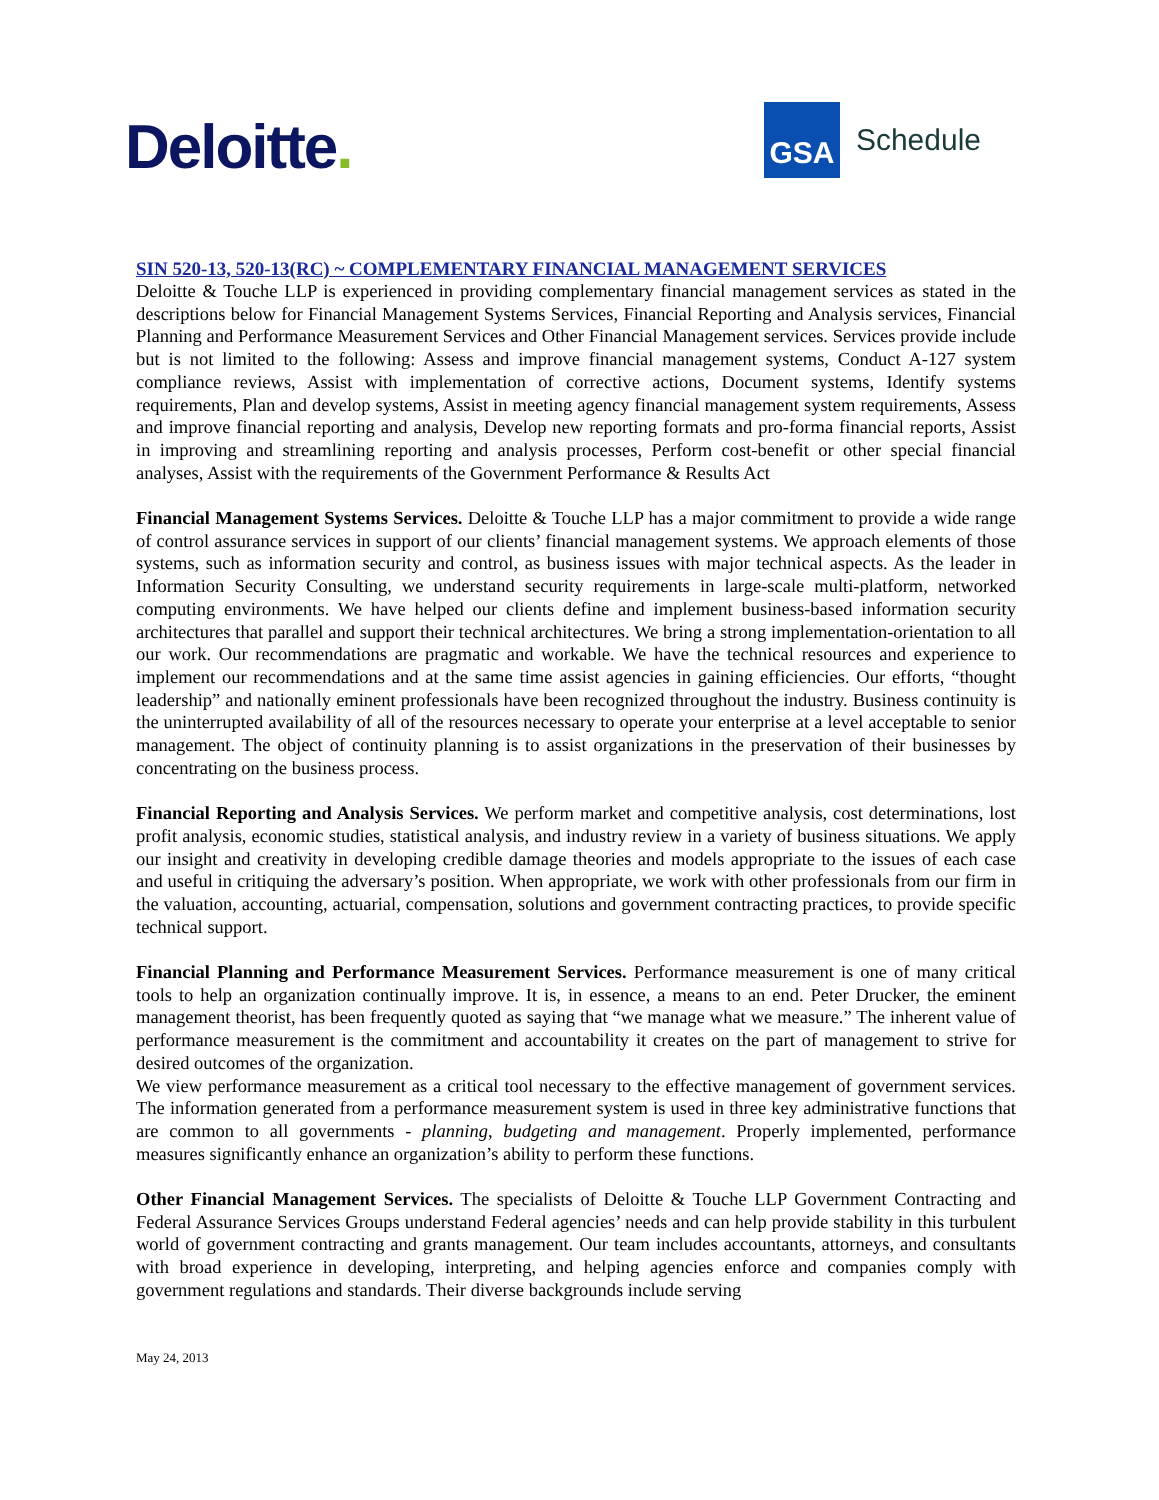Deloitte.
GSA
Schedule
SIN 520-13, 520-13(RC) ~ COMPLEMENTARY FINANCIAL MANAGEMENT SERVICES
Deloitte & Touche LLP is experienced in providing complementary financial management services as stated in the descriptions below for Financial Management Systems Services, Financial Reporting and Analysis services, Financial Planning and Performance Measurement Services and Other Financial Management services. Services provide include but is not limited to the following: Assess and improve financial management systems, Conduct A-127 system compliance reviews, Assist with implementation of corrective actions, Document systems, Identify systems requirements, Plan and develop systems, Assist in meeting agency financial management system requirements, Assess and improve financial reporting and analysis, Develop new reporting formats and pro-forma financial reports, Assist in improving and streamlining reporting and analysis processes, Perform cost-benefit or other special financial analyses, Assist with the requirements of the Government Performance & Results Act
Financial Management Systems Services. Deloitte & Touche LLP has a major commitment to provide a wide range of control assurance services in support of our clients’ financial management systems. We approach elements of those systems, such as information security and control, as business issues with major technical aspects. As the leader in Information Security Consulting, we understand security requirements in large-scale multi-platform, networked computing environments. We have helped our clients define and implement business-based information security architectures that parallel and support their technical architectures. We bring a strong implementation-orientation to all our work. Our recommendations are pragmatic and workable. We have the technical resources and experience to implement our recommendations and at the same time assist agencies in gaining efficiencies. Our efforts, “thought leadership” and nationally eminent professionals have been recognized throughout the industry. Business continuity is the uninterrupted availability of all of the resources necessary to operate your enterprise at a level acceptable to senior management. The object of continuity planning is to assist organizations in the preservation of their businesses by concentrating on the business process.
Financial Reporting and Analysis Services. We perform market and competitive analysis, cost determinations, lost profit analysis, economic studies, statistical analysis, and industry review in a variety of business situations. We apply our insight and creativity in developing credible damage theories and models appropriate to the issues of each case and useful in critiquing the adversary’s position. When appropriate, we work with other professionals from our firm in the valuation, accounting, actuarial, compensation, solutions and government contracting practices, to provide specific technical support.
Financial Planning and Performance Measurement Services. Performance measurement is one of many critical tools to help an organization continually improve. It is, in essence, a means to an end. Peter Drucker, the eminent management theorist, has been frequently quoted as saying that “we manage what we measure.” The inherent value of performance measurement is the commitment and accountability it creates on the part of management to strive for desired outcomes of the organization.
We view performance measurement as a critical tool necessary to the effective management of government services. The information generated from a performance measurement system is used in three key administrative functions that are common to all governments - planning, budgeting and management. Properly implemented, performance measures significantly enhance an organization’s ability to perform these functions.
Other Financial Management Services. The specialists of Deloitte & Touche LLP Government Contracting and Federal Assurance Services Groups understand Federal agencies’ needs and can help provide stability in this turbulent world of government contracting and grants management. Our team includes accountants, attorneys, and consultants with broad experience in developing, interpreting, and helping agencies enforce and companies comply with government regulations and standards. Their diverse backgrounds include serving
May 24, 2013